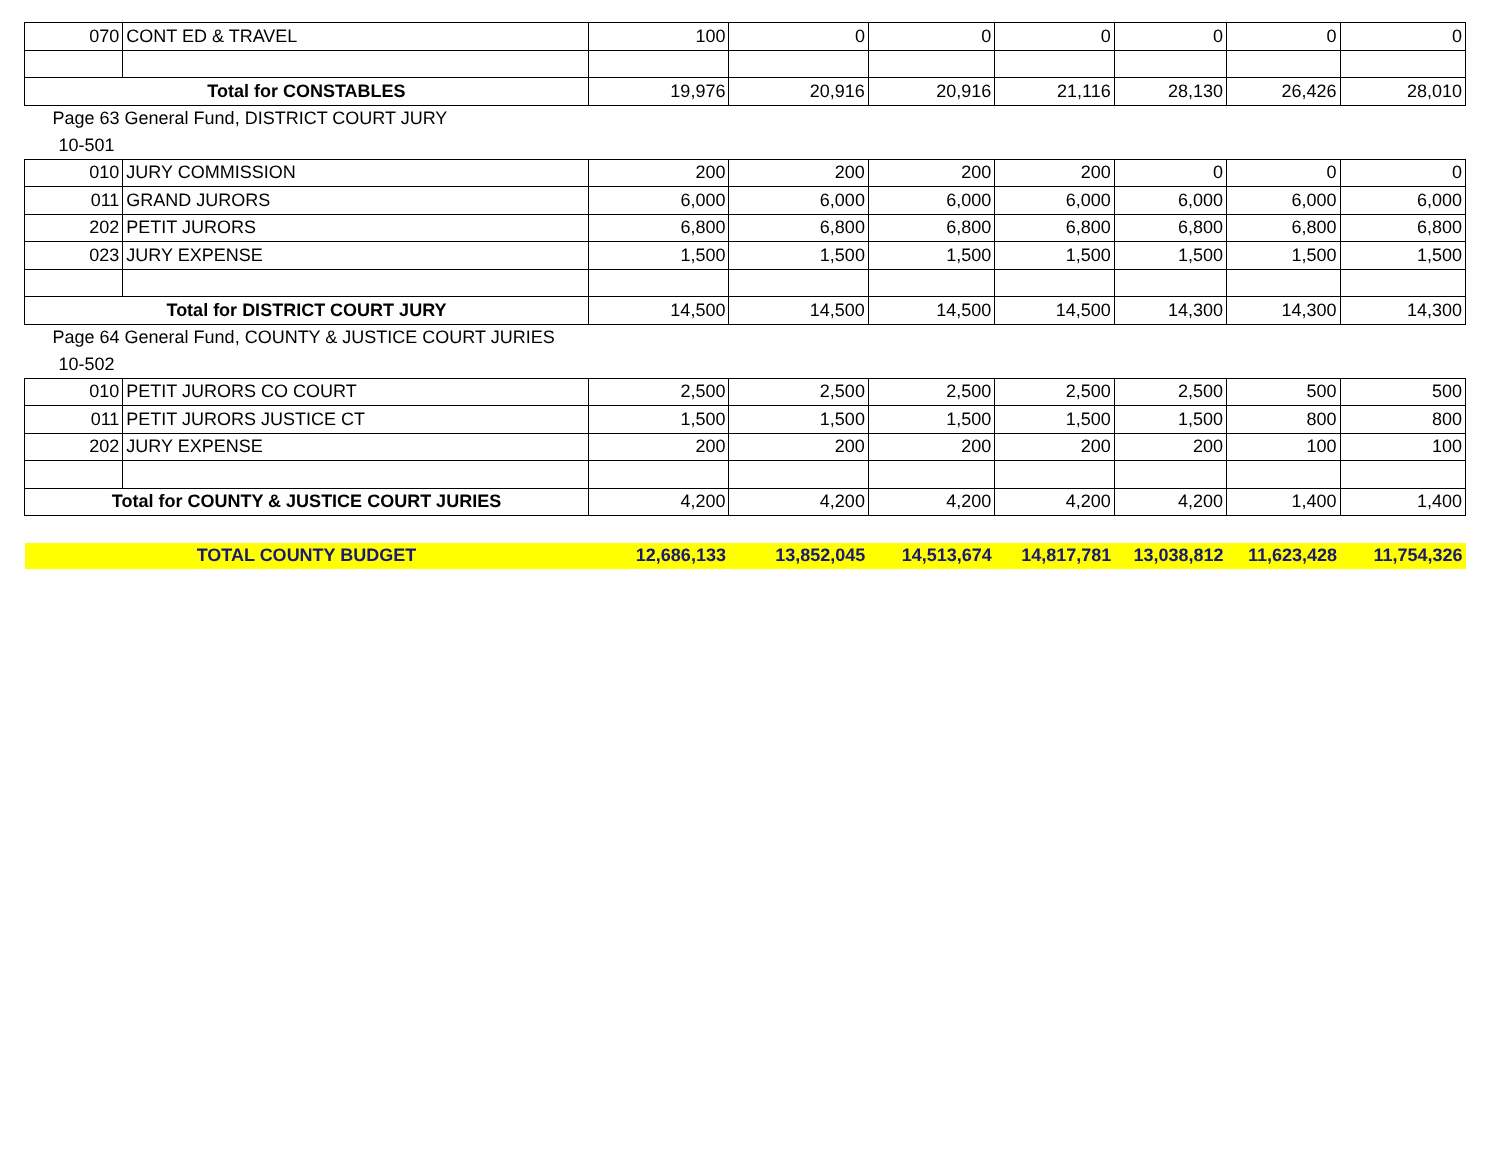| 070 | CONT ED & TRAVEL | 100 | 0 | 0 | 0 | 0 | 0 | 0 |
| Total for CONSTABLES | | 19,976 | 20,916 | 20,916 | 21,116 | 28,130 | 26,426 | 28,010 |
| Page 63 General Fund, DISTRICT COURT JURY | | | | | | | | |
| 10-501 | | | | | | | | |
| 010 | JURY COMMISSION | 200 | 200 | 200 | 200 | 0 | 0 | 0 |
| 011 | GRAND JURORS | 6,000 | 6,000 | 6,000 | 6,000 | 6,000 | 6,000 | 6,000 |
| 202 | PETIT JURORS | 6,800 | 6,800 | 6,800 | 6,800 | 6,800 | 6,800 | 6,800 |
| 023 | JURY EXPENSE | 1,500 | 1,500 | 1,500 | 1,500 | 1,500 | 1,500 | 1,500 |
| Total for DISTRICT COURT JURY | | 14,500 | 14,500 | 14,500 | 14,500 | 14,300 | 14,300 | 14,300 |
| Page 64 General Fund, COUNTY & JUSTICE COURT JURIES | | | | | | | | |
| 10-502 | | | | | | | | |
| 010 | PETIT JURORS CO COURT | 2,500 | 2,500 | 2,500 | 2,500 | 2,500 | 500 | 500 |
| 011 | PETIT JURORS JUSTICE CT | 1,500 | 1,500 | 1,500 | 1,500 | 1,500 | 800 | 800 |
| 202 | JURY EXPENSE | 200 | 200 | 200 | 200 | 200 | 100 | 100 |
| Total for COUNTY & JUSTICE COURT JURIES | | 4,200 | 4,200 | 4,200 | 4,200 | 4,200 | 1,400 | 1,400 |
| TOTAL COUNTY BUDGET | | 12,686,133 | 13,852,045 | 14,513,674 | 14,817,781 | 13,038,812 | 11,623,428 | 11,754,326 |